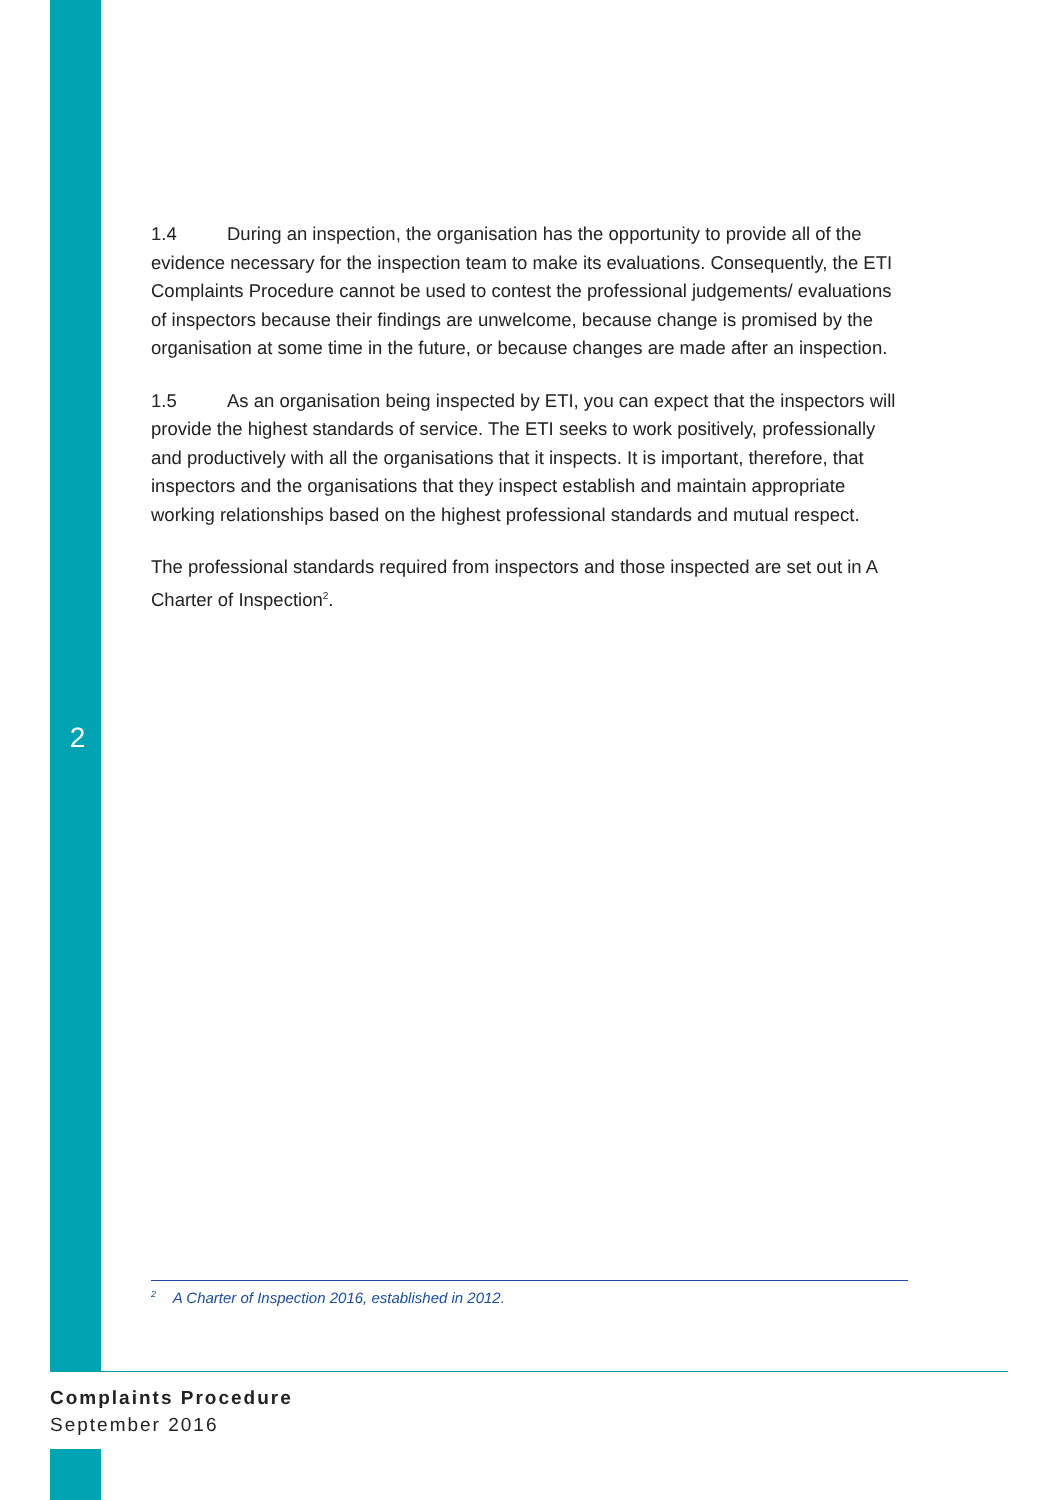1.4 During an inspection, the organisation has the opportunity to provide all of the evidence necessary for the inspection team to make its evaluations. Consequently, the ETI Complaints Procedure cannot be used to contest the professional judgements/ evaluations of inspectors because their findings are unwelcome, because change is promised by the organisation at some time in the future, or because changes are made after an inspection.
1.5 As an organisation being inspected by ETI, you can expect that the inspectors will provide the highest standards of service. The ETI seeks to work positively, professionally and productively with all the organisations that it inspects. It is important, therefore, that inspectors and the organisations that they inspect establish and maintain appropriate working relationships based on the highest professional standards and mutual respect.
The professional standards required from inspectors and those inspected are set out in A Charter of Inspection<sup>2</sup>.
2
<sup>2</sup> A Charter of Inspection 2016, established in 2012.
Complaints Procedure
September 2016